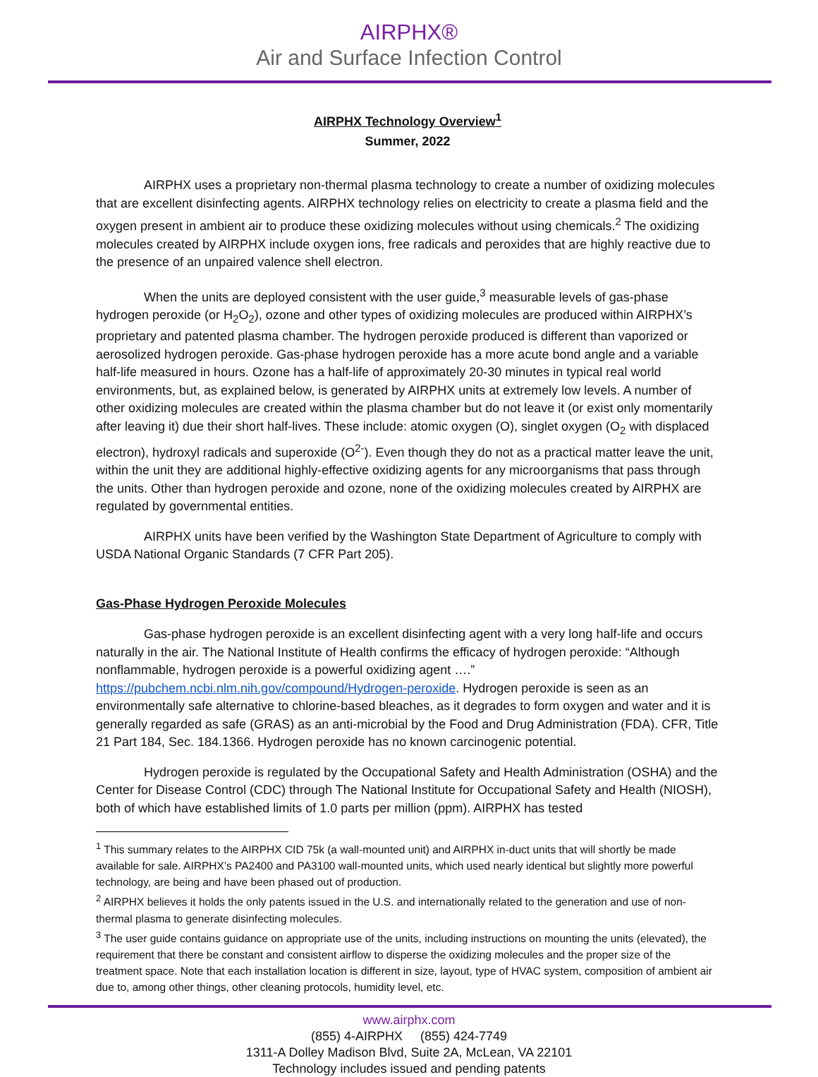AIRPHX®
Air and Surface Infection Control
AIRPHX Technology Overview<sup>1</sup>
Summer, 2022
AIRPHX uses a proprietary non-thermal plasma technology to create a number of oxidizing molecules that are excellent disinfecting agents. AIRPHX technology relies on electricity to create a plasma field and the oxygen present in ambient air to produce these oxidizing molecules without using chemicals.<sup>2</sup> The oxidizing molecules created by AIRPHX include oxygen ions, free radicals and peroxides that are highly reactive due to the presence of an unpaired valence shell electron.
When the units are deployed consistent with the user guide,<sup>3</sup> measurable levels of gas-phase hydrogen peroxide (or H<sub>2</sub>O<sub>2</sub>), ozone and other types of oxidizing molecules are produced within AIRPHX’s proprietary and patented plasma chamber. The hydrogen peroxide produced is different than vaporized or aerosolized hydrogen peroxide. Gas-phase hydrogen peroxide has a more acute bond angle and a variable half-life measured in hours. Ozone has a half-life of approximately 20-30 minutes in typical real world environments, but, as explained below, is generated by AIRPHX units at extremely low levels. A number of other oxidizing molecules are created within the plasma chamber but do not leave it (or exist only momentarily after leaving it) due their short half-lives. These include: atomic oxygen (O), singlet oxygen (O<sub>2</sub> with displaced electron), hydroxyl radicals and superoxide (O<sup>2-</sup>). Even though they do not as a practical matter leave the unit, within the unit they are additional highly-effective oxidizing agents for any microorganisms that pass through the units. Other than hydrogen peroxide and ozone, none of the oxidizing molecules created by AIRPHX are regulated by governmental entities.
AIRPHX units have been verified by the Washington State Department of Agriculture to comply with USDA National Organic Standards (7 CFR Part 205).
Gas-Phase Hydrogen Peroxide Molecules
Gas-phase hydrogen peroxide is an excellent disinfecting agent with a very long half-life and occurs naturally in the air. The National Institute of Health confirms the efficacy of hydrogen peroxide: “Although nonflammable, hydrogen peroxide is a powerful oxidizing agent ….” https://pubchem.ncbi.nlm.nih.gov/compound/Hydrogen-peroxide. Hydrogen peroxide is seen as an environmentally safe alternative to chlorine-based bleaches, as it degrades to form oxygen and water and it is generally regarded as safe (GRAS) as an anti-microbial by the Food and Drug Administration (FDA). CFR, Title 21 Part 184, Sec. 184.1366. Hydrogen peroxide has no known carcinogenic potential.
Hydrogen peroxide is regulated by the Occupational Safety and Health Administration (OSHA) and the Center for Disease Control (CDC) through The National Institute for Occupational Safety and Health (NIOSH), both of which have established limits of 1.0 parts per million (ppm). AIRPHX has tested
<sup>1</sup> This summary relates to the AIRPHX CID 75k (a wall-mounted unit) and AIRPHX in-duct units that will shortly be made available for sale. AIRPHX’s PA2400 and PA3100 wall-mounted units, which used nearly identical but slightly more powerful technology, are being and have been phased out of production.
<sup>2</sup> AIRPHX believes it holds the only patents issued in the U.S. and internationally related to the generation and use of non-thermal plasma to generate disinfecting molecules.
<sup>3</sup> The user guide contains guidance on appropriate use of the units, including instructions on mounting the units (elevated), the requirement that there be constant and consistent airflow to disperse the oxidizing molecules and the proper size of the treatment space. Note that each installation location is different in size, layout, type of HVAC system, composition of ambient air due to, among other things, other cleaning protocols, humidity level, etc.
www.airphx.com
(855) 4-AIRPHX (855) 424-7749
1311-A Dolley Madison Blvd, Suite 2A, McLean, VA 22101
Technology includes issued and pending patents